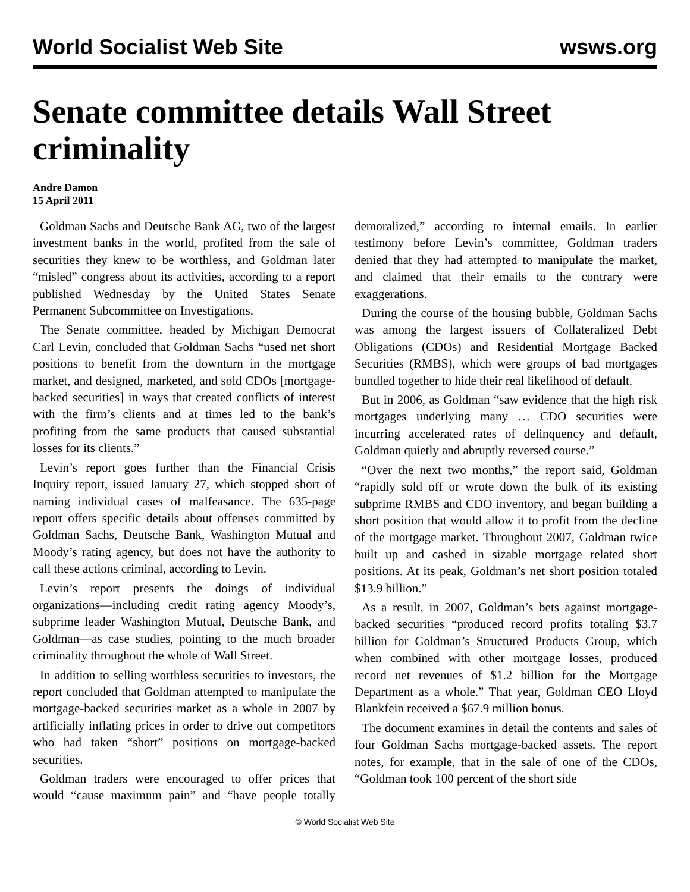World Socialist Web Site wsws.org
Senate committee details Wall Street criminality
Andre Damon
15 April 2011
Goldman Sachs and Deutsche Bank AG, two of the largest investment banks in the world, profited from the sale of securities they knew to be worthless, and Goldman later “misled” congress about its activities, according to a report published Wednesday by the United States Senate Permanent Subcommittee on Investigations.
The Senate committee, headed by Michigan Democrat Carl Levin, concluded that Goldman Sachs “used net short positions to benefit from the downturn in the mortgage market, and designed, marketed, and sold CDOs [mortgage-backed securities] in ways that created conflicts of interest with the firm’s clients and at times led to the bank’s profiting from the same products that caused substantial losses for its clients.”
Levin’s report goes further than the Financial Crisis Inquiry report, issued January 27, which stopped short of naming individual cases of malfeasance. The 635-page report offers specific details about offenses committed by Goldman Sachs, Deutsche Bank, Washington Mutual and Moody’s rating agency, but does not have the authority to call these actions criminal, according to Levin.
Levin’s report presents the doings of individual organizations—including credit rating agency Moody’s, subprime leader Washington Mutual, Deutsche Bank, and Goldman—as case studies, pointing to the much broader criminality throughout the whole of Wall Street.
In addition to selling worthless securities to investors, the report concluded that Goldman attempted to manipulate the mortgage-backed securities market as a whole in 2007 by artificially inflating prices in order to drive out competitors who had taken “short” positions on mortgage-backed securities.
Goldman traders were encouraged to offer prices that would “cause maximum pain” and “have people totally demoralized,” according to internal emails. In earlier testimony before Levin’s committee, Goldman traders denied that they had attempted to manipulate the market, and claimed that their emails to the contrary were exaggerations.
During the course of the housing bubble, Goldman Sachs was among the largest issuers of Collateralized Debt Obligations (CDOs) and Residential Mortgage Backed Securities (RMBS), which were groups of bad mortgages bundled together to hide their real likelihood of default.
But in 2006, as Goldman “saw evidence that the high risk mortgages underlying many … CDO securities were incurring accelerated rates of delinquency and default, Goldman quietly and abruptly reversed course.”
“Over the next two months,” the report said, Goldman “rapidly sold off or wrote down the bulk of its existing subprime RMBS and CDO inventory, and began building a short position that would allow it to profit from the decline of the mortgage market. Throughout 2007, Goldman twice built up and cashed in sizable mortgage related short positions. At its peak, Goldman’s net short position totaled $13.9 billion.”
As a result, in 2007, Goldman’s bets against mortgage-backed securities “produced record profits totaling $3.7 billion for Goldman’s Structured Products Group, which when combined with other mortgage losses, produced record net revenues of $1.2 billion for the Mortgage Department as a whole.” That year, Goldman CEO Lloyd Blankfein received a $67.9 million bonus.
The document examines in detail the contents and sales of four Goldman Sachs mortgage-backed assets. The report notes, for example, that in the sale of one of the CDOs, “Goldman took 100 percent of the short side
© World Socialist Web Site